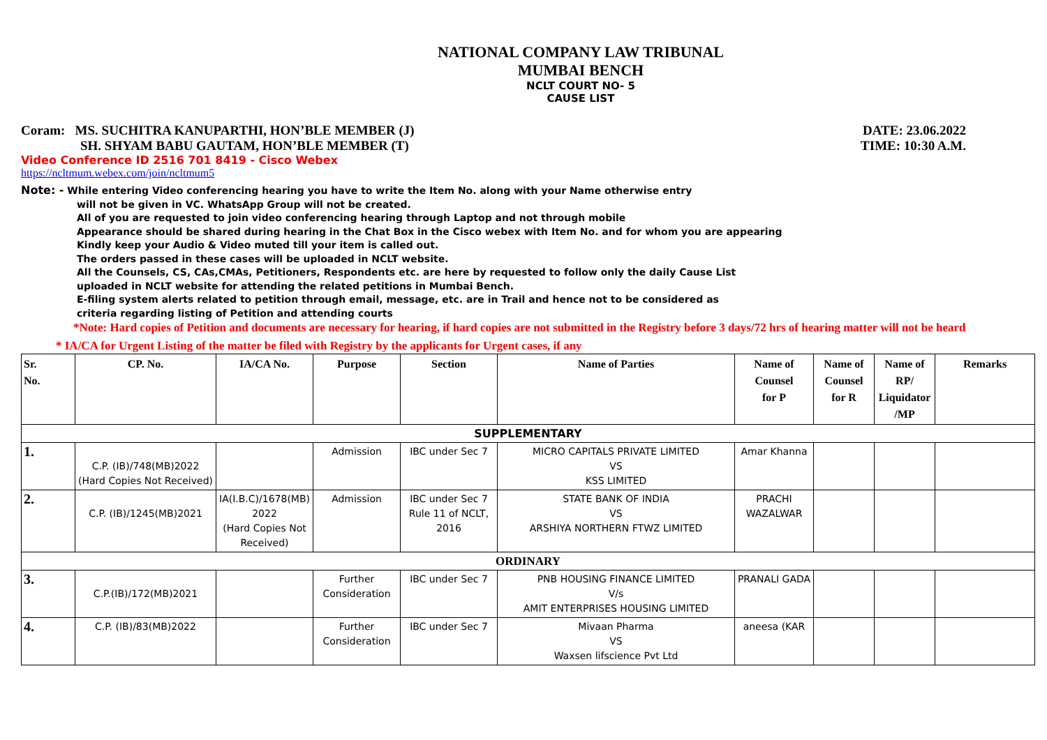NATIONAL COMPANY LAW TRIBUNAL
MUMBAI BENCH
NCLT COURT NO- 5
CAUSE LIST
Coram: MS. SUCHITRA KANUPARTHI, HON’BLE MEMBER (J) DATE: 23.06.2022
SH. SHYAM BABU GAUTAM, HON’BLE MEMBER (T) TIME: 10:30 A.M.
Video Conference ID 2516 701 8419 - Cisco Webex
https://ncltmum.webex.com/join/ncltmum5
Note: - While entering Video conferencing hearing you have to write the Item No. along with your Name otherwise entry
will not be given in VC. WhatsApp Group will not be created.
All of you are requested to join video conferencing hearing through Laptop and not through mobile
Appearance should be shared during hearing in the Chat Box in the Cisco webex with Item No. and for whom you are appearing
Kindly keep your Audio & Video muted till your item is called out.
The orders passed in these cases will be uploaded in NCLT website.
All the Counsels, CS, CAs,CMAs, Petitioners, Respondents etc. are here by requested to follow only the daily Cause List
uploaded in NCLT website for attending the related petitions in Mumbai Bench.
E-filing system alerts related to petition through email, message, etc. are in Trail and hence not to be considered as
criteria regarding listing of Petition and attending courts
*Note: Hard copies of Petition and documents are necessary for hearing, if hard copies are not submitted in the Registry before 3 days/72 hrs of hearing matter will not be heard
* IA/CA for Urgent Listing of the matter be filed with Registry by the applicants for Urgent cases, if any
| Sr. No. | CP. No. | IA/CA No. | Purpose | Section | Name of Parties | Name of Counsel for P | Name of Counsel for R | Name of RP/ Liquidator /MP | Remarks |
| --- | --- | --- | --- | --- | --- | --- | --- | --- | --- |
| SUPPLEMENTARY | | | | | | | | | |
| 1. | C.P. (IB)/748(MB)2022 (Hard Copies Not Received) | | Admission | IBC under Sec 7 | MICRO CAPITALS PRIVATE LIMITED VS KSS LIMITED | Amar Khanna | | | |
| 2. | C.P. (IB)/1245(MB)2021 | IA(I.B.C)/1678(MB) 2022 (Hard Copies Not Received) | Admission | IBC under Sec 7 Rule 11 of NCLT, 2016 | STATE BANK OF INDIA VS ARSHIYA NORTHERN FTWZ LIMITED | PRACHI WAZALWAR | | | |
| ORDINARY | | | | | | | | | |
| 3. | C.P.(IB)/172(MB)2021 | | Further Consideration | IBC under Sec 7 | PNB HOUSING FINANCE LIMITED V/s AMIT ENTERPRISES HOUSING LIMITED | PRANALI GADA | | | |
| 4. | C.P. (IB)/83(MB)2022 | | Further Consideration | IBC under Sec 7 | Mivaan Pharma VS Waxsen lifscience Pvt Ltd | aneesa (KAR | | | |